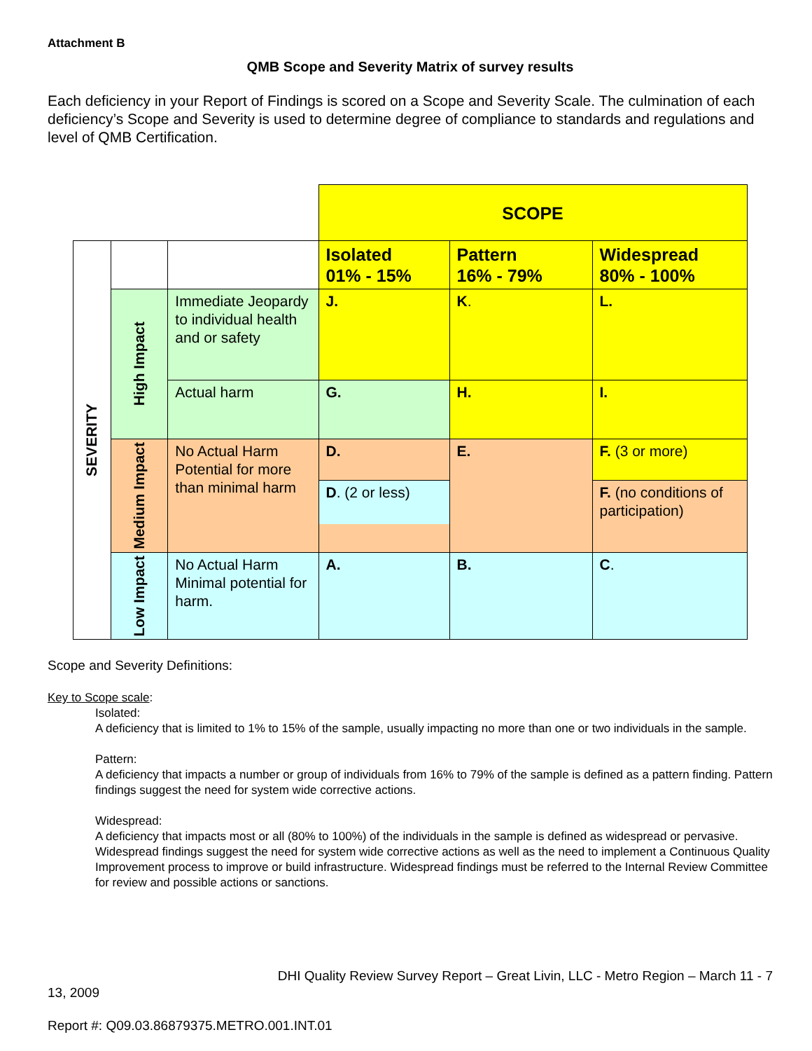Attachment B
QMB Scope and Severity Matrix of survey results
Each deficiency in your Report of Findings is scored on a Scope and Severity Scale. The culmination of each deficiency’s Scope and Severity is used to determine degree of compliance to standards and regulations and level of QMB Certification.
| | | | SCOPE | | |
| SEVERITY | | | Isolated 01% - 15% | Pattern 16% - 79% | Widespread 80% - 100% |
| | High Impact | Immediate Jeopardy to individual health and or safety | J. | K . | L. |
| | | Actual harm | G. | H. | I. |
| | Medium Impact | No Actual Harm Potential for more than minimal harm | D. D . (2 or less) | E. | F. (3 or more) F. (no conditions of participation) |
| | Low Impact | No Actual Harm Minimal potential for harm. | A. | B. | C . |
Scope and Severity Definitions:
Key to Scope scale:
Isolated:
A deficiency that is limited to 1% to 15% of the sample, usually impacting no more than one or two individuals in the sample.
Pattern:
A deficiency that impacts a number or group of individuals from 16% to 79% of the sample is defined as a pattern finding. Pattern findings suggest the need for system wide corrective actions.
Widespread:
A deficiency that impacts most or all (80% to 100%) of the individuals in the sample is defined as widespread or pervasive. Widespread findings suggest the need for system wide corrective actions as well as the need to implement a Continuous Quality Improvement process to improve or build infrastructure. Widespread findings must be referred to the Internal Review Committee for review and possible actions or sanctions.
DHI Quality Review Survey Report – Great Livin, LLC - Metro Region – March 11 - 7
13, 2009
Report #: Q09.03.86879375.METRO.001.INT.01